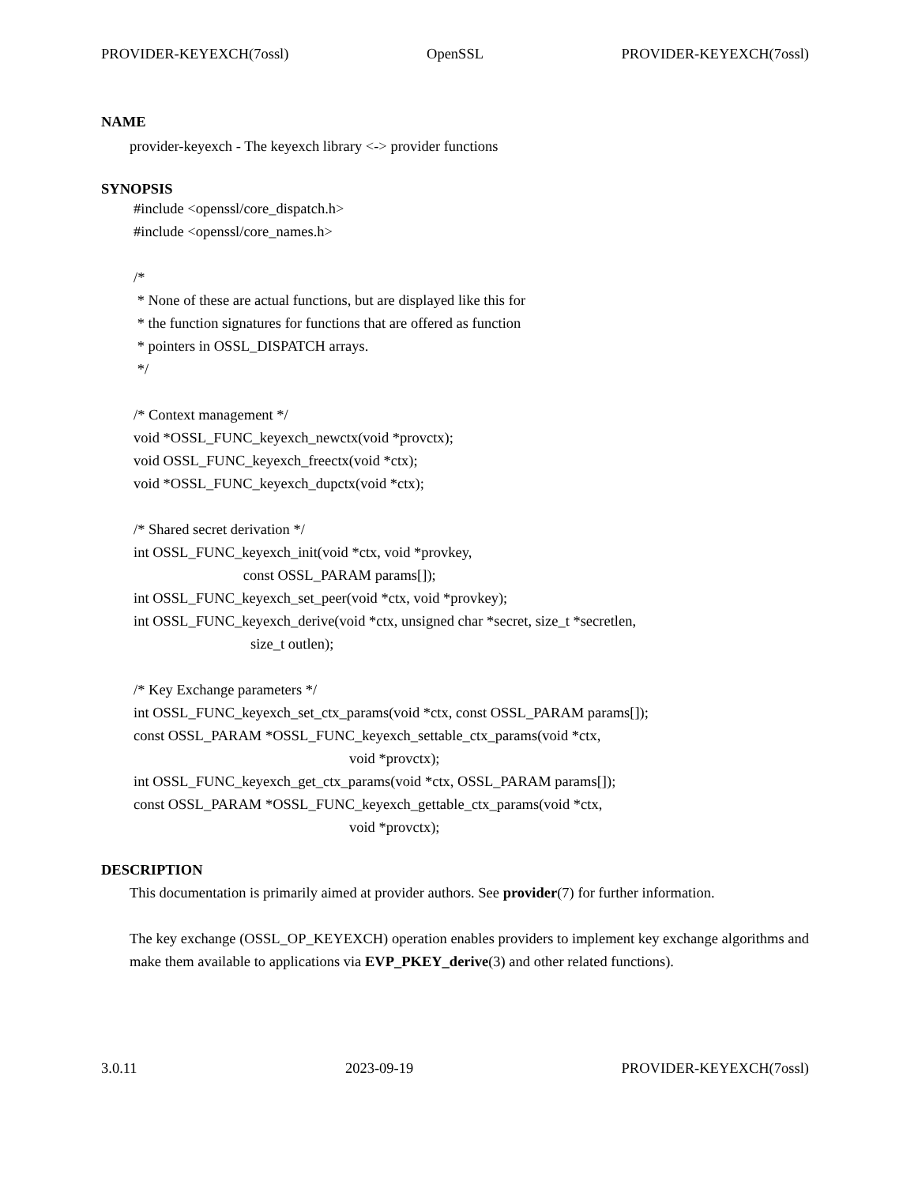PROVIDER-KEYEXCH(7ossl) OpenSSL PROVIDER-KEYEXCH(7ossl)
NAME
provider-keyexch - The keyexch library <-> provider functions
SYNOPSIS
#include <openssl/core_dispatch.h> #include <openssl/core_names.h> /* * None of these are actual functions, but are displayed like this for * the function signatures for functions that are offered as function * pointers in OSSL_DISPATCH arrays. */ /* Context management */ void *OSSL_FUNC_keyexch_newctx(void *provctx); void OSSL_FUNC_keyexch_freectx(void *ctx); void *OSSL_FUNC_keyexch_dupctx(void *ctx); /* Shared secret derivation */ int OSSL_FUNC_keyexch_init(void *ctx, void *provkey, const OSSL_PARAM params[]); int OSSL_FUNC_keyexch_set_peer(void *ctx, void *provkey); int OSSL_FUNC_keyexch_derive(void *ctx, unsigned char *secret, size_t *secretlen, size_t outlen); /* Key Exchange parameters */ int OSSL_FUNC_keyexch_set_ctx_params(void *ctx, const OSSL_PARAM params[]); const OSSL_PARAM *OSSL_FUNC_keyexch_settable_ctx_params(void *ctx, void *provctx); int OSSL_FUNC_keyexch_get_ctx_params(void *ctx, OSSL_PARAM params[]); const OSSL_PARAM *OSSL_FUNC_keyexch_gettable_ctx_params(void *ctx, void *provctx);
DESCRIPTION
This documentation is primarily aimed at provider authors. See provider(7) for further information.
The key exchange (OSSL_OP_KEYEXCH) operation enables providers to implement key exchange algorithms and make them available to applications via EVP_PKEY_derive(3) and other related functions).
3.0.11 2023-09-19 PROVIDER-KEYEXCH(7ossl)